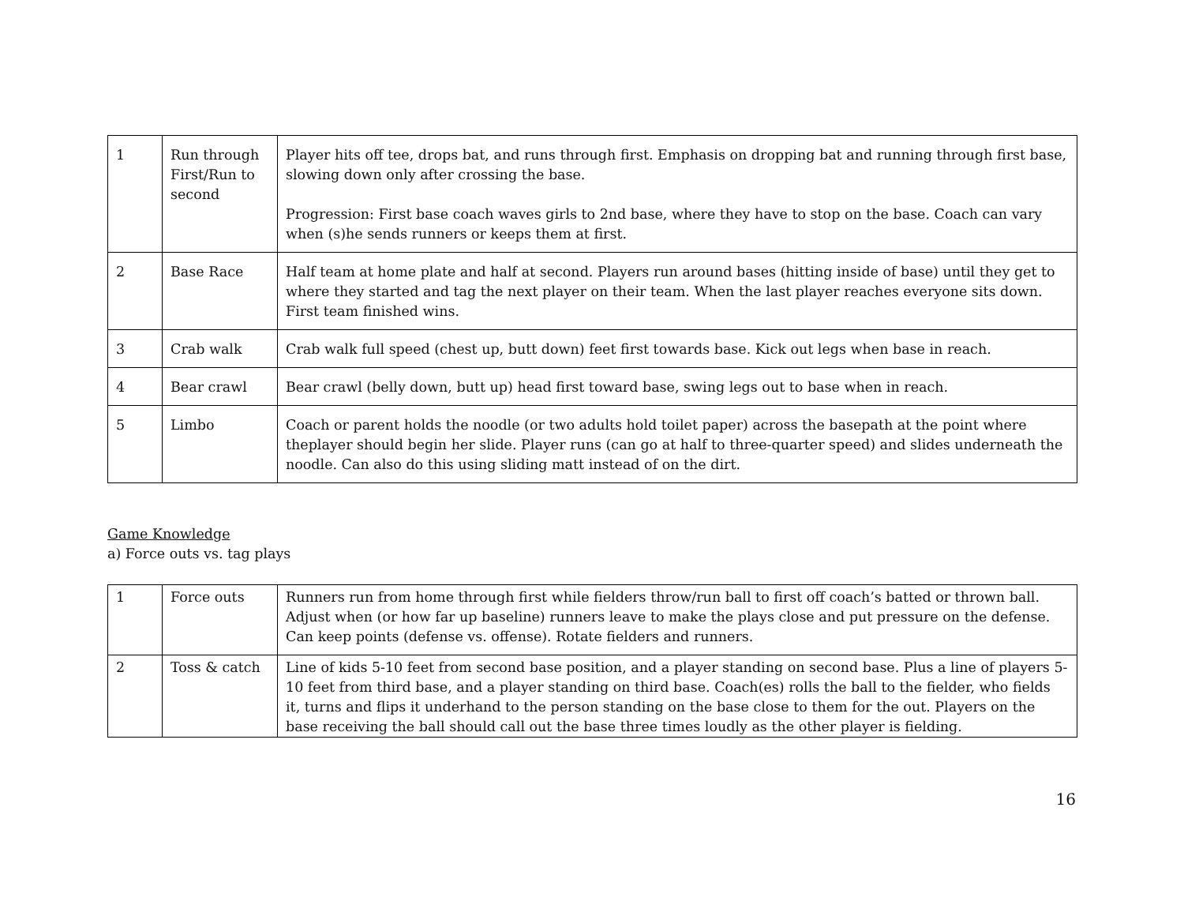| 1 | Run through First/Run to second | Player hits off tee, drops bat, and runs through first. Emphasis on dropping bat and running through first base, slowing down only after crossing the base. Progression: First base coach waves girls to 2nd base, where they have to stop on the base. Coach can vary when (s)he sends runners or keeps them at first. |
| 2 | Base Race | Half team at home plate and half at second. Players run around bases (hitting inside of base) until they get to where they started and tag the next player on their team. When the last player reaches everyone sits down. First team finished wins. |
| 3 | Crab walk | Crab walk full speed (chest up, butt down) feet first towards base. Kick out legs when base in reach. |
| 4 | Bear crawl | Bear crawl (belly down, butt up) head first toward base, swing legs out to base when in reach. |
| 5 | Limbo | Coach or parent holds the noodle (or two adults hold toilet paper) across the basepath at the point where theplayer should begin her slide. Player runs (can go at half to three-quarter speed) and slides underneath the noodle. Can also do this using sliding matt instead of on the dirt. |
Game Knowledge
a) Force outs vs. tag plays
| 1 | Force outs | Runners run from home through first while fielders throw/run ball to first off coach’s batted or thrown ball. Adjust when (or how far up baseline) runners leave to make the plays close and put pressure on the defense. Can keep points (defense vs. offense). Rotate fielders and runners. |
| 2 | Toss & catch | Line of kids 5-10 feet from second base position, and a player standing on second base. Plus a line of players 5-10 feet from third base, and a player standing on third base. Coach(es) rolls the ball to the fielder, who fields it, turns and flips it underhand to the person standing on the base close to them for the out. Players on the base receiving the ball should call out the base three times loudly as the other player is fielding. |
16